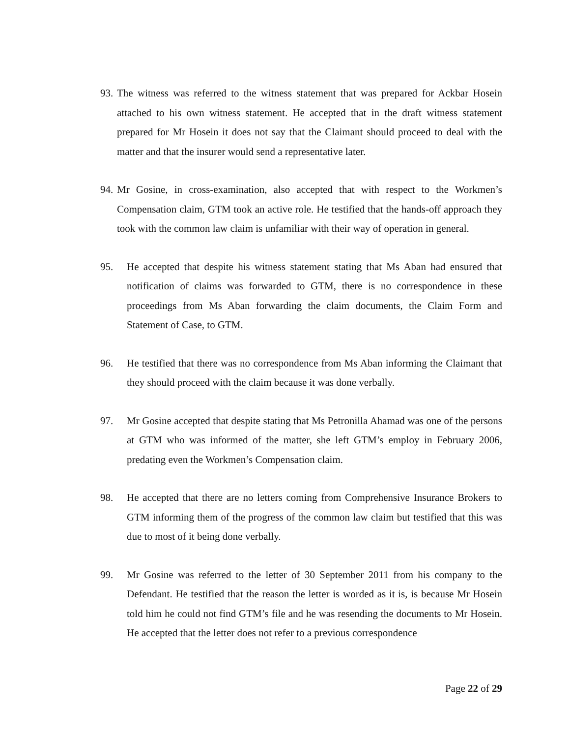93. The witness was referred to the witness statement that was prepared for Ackbar Hosein attached to his own witness statement. He accepted that in the draft witness statement prepared for Mr Hosein it does not say that the Claimant should proceed to deal with the matter and that the insurer would send a representative later.
94. Mr Gosine, in cross-examination, also accepted that with respect to the Workmen’s Compensation claim, GTM took an active role. He testified that the hands-off approach they took with the common law claim is unfamiliar with their way of operation in general.
95. He accepted that despite his witness statement stating that Ms Aban had ensured that notification of claims was forwarded to GTM, there is no correspondence in these proceedings from Ms Aban forwarding the claim documents, the Claim Form and Statement of Case, to GTM.
96. He testified that there was no correspondence from Ms Aban informing the Claimant that they should proceed with the claim because it was done verbally.
97. Mr Gosine accepted that despite stating that Ms Petronilla Ahamad was one of the persons at GTM who was informed of the matter, she left GTM’s employ in February 2006, predating even the Workmen’s Compensation claim.
98. He accepted that there are no letters coming from Comprehensive Insurance Brokers to GTM informing them of the progress of the common law claim but testified that this was due to most of it being done verbally.
99. Mr Gosine was referred to the letter of 30 September 2011 from his company to the Defendant. He testified that the reason the letter is worded as it is, is because Mr Hosein told him he could not find GTM’s file and he was resending the documents to Mr Hosein. He accepted that the letter does not refer to a previous correspondence
Page 22 of 29